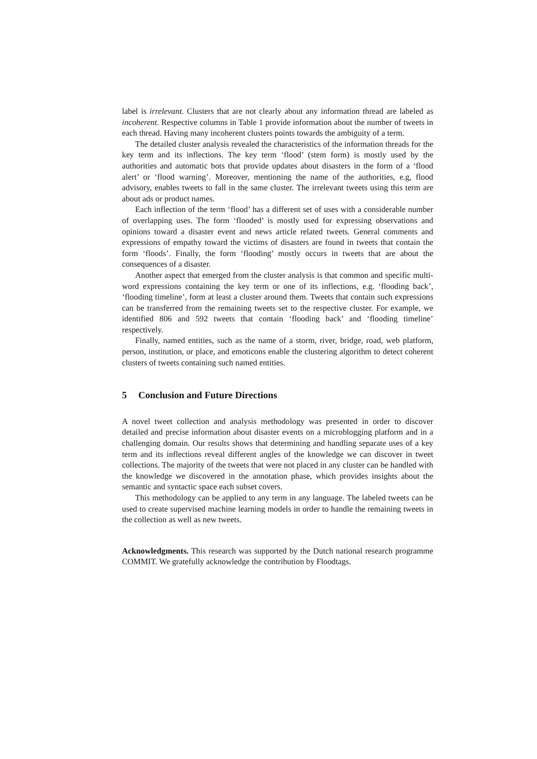label is irrelevant. Clusters that are not clearly about any information thread are labeled as incoherent. Respective columns in Table 1 provide information about the number of tweets in each thread. Having many incoherent clusters points towards the ambiguity of a term.
The detailed cluster analysis revealed the characteristics of the information threads for the key term and its inflections. The key term ‘flood’ (stem form) is mostly used by the authorities and automatic bots that provide updates about disasters in the form of a ‘flood alert’ or ‘flood warning’. Moreover, mentioning the name of the authorities, e.g, flood advisory, enables tweets to fall in the same cluster. The irrelevant tweets using this term are about ads or product names.
Each inflection of the term ‘flood’ has a different set of uses with a considerable number of overlapping uses. The form ‘flooded’ is mostly used for expressing observations and opinions toward a disaster event and news article related tweets. General comments and expressions of empathy toward the victims of disasters are found in tweets that contain the form ‘floods’. Finally, the form ‘flooding’ mostly occurs in tweets that are about the consequences of a disaster.
Another aspect that emerged from the cluster analysis is that common and specific multi-word expressions containing the key term or one of its inflections, e.g. ‘flooding back’, ‘flooding timeline’, form at least a cluster around them. Tweets that contain such expressions can be transferred from the remaining tweets set to the respective cluster. For example, we identified 806 and 592 tweets that contain ‘flooding back’ and ‘flooding timeline’ respectively.
Finally, named entities, such as the name of a storm, river, bridge, road, web platform, person, institution, or place, and emoticons enable the clustering algorithm to detect coherent clusters of tweets containing such named entities.
5 Conclusion and Future Directions
A novel tweet collection and analysis methodology was presented in order to discover detailed and precise information about disaster events on a microblogging platform and in a challenging domain. Our results shows that determining and handling separate uses of a key term and its inflections reveal different angles of the knowledge we can discover in tweet collections. The majority of the tweets that were not placed in any cluster can be handled with the knowledge we discovered in the annotation phase, which provides insights about the semantic and syntactic space each subset covers.
This methodology can be applied to any term in any language. The labeled tweets can be used to create supervised machine learning models in order to handle the remaining tweets in the collection as well as new tweets.
Acknowledgments. This research was supported by the Dutch national research programme COMMIT. We gratefully acknowledge the contribution by Floodtags.